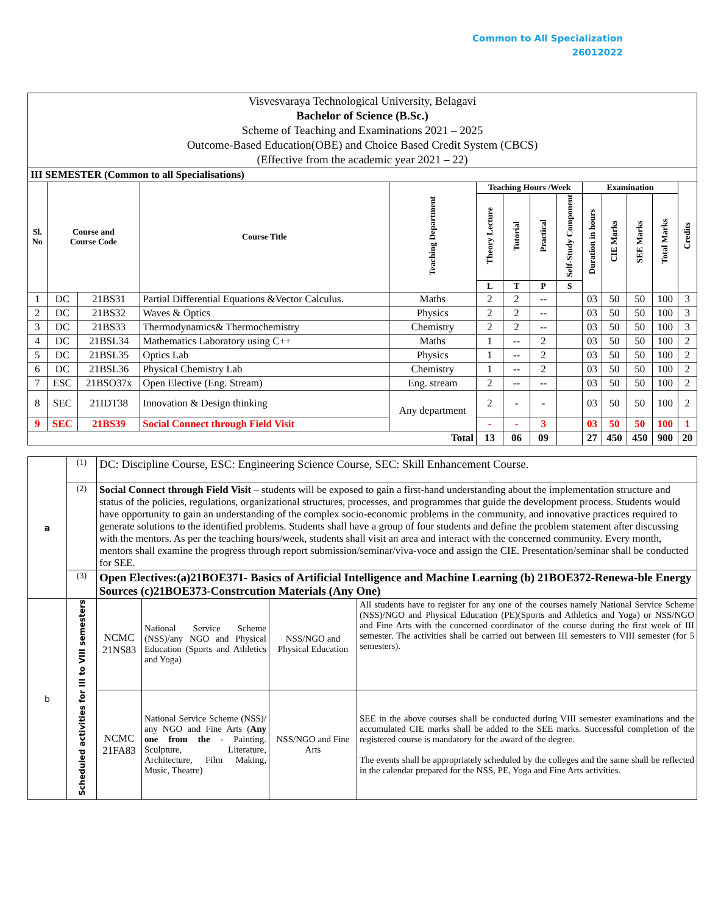Common to All Specialization
26012022
| Visvesvaraya Technological University, Belagavi Bachelor of Science (B.Sc.) Scheme of Teaching and Examinations 2021 – 2025 Outcome-Based Education(OBE) and Choice Based Credit System (CBCS) (Effective from the academic year 2021 – 22) | | | | | | | | | | | | | |
| III SEMESTER (Common to all Specialisations) | | | | | | | | | | | | | |
| Sl. No | Course and Course Code | | Course Title | Teaching Department | Teaching Hours /Week | | | | Examination | | | | Credits |
| | | | | | Theory Lecture | Tutorial | Practical | Self-Study Component | Duration in hours | CIE Marks | SEE Marks | Total Marks | |
| | | | | | L | T | P | S | | | | | |
| 1 | DC | 21BS31 | Partial Differential Equations &Vector Calculus. | Maths | 2 | 2 | -- | | 03 | 50 | 50 | 100 | 3 |
| 2 | DC | 21BS32 | Waves & Optics | Physics | 2 | 2 | -- | | 03 | 50 | 50 | 100 | 3 |
| 3 | DC | 21BS33 | Thermodynamics& Thermochemistry | Chemistry | 2 | 2 | -- | | 03 | 50 | 50 | 100 | 3 |
| 4 | DC | 21BSL34 | Mathematics Laboratory using C++ | Maths | 1 | -- | 2 | | 03 | 50 | 50 | 100 | 2 |
| 5 | DC | 21BSL35 | Optics Lab | Physics | 1 | -- | 2 | | 03 | 50 | 50 | 100 | 2 |
| 6 | DC | 21BSL36 | Physical Chemistry Lab | Chemistry | 1 | -- | 2 | | 03 | 50 | 50 | 100 | 2 |
| 7 | ESC | 21BSO37x | Open Elective (Eng. Stream) | Eng. stream | 2 | -- | -- | | 03 | 50 | 50 | 100 | 2 |
| 8 | SEC | 21IDT38 | Innovation & Design thinking | Any department | 2 | - | - | | 03 | 50 | 50 | 100 | 2 |
| 9 | SEC | 21BS39 | Social Connect through Field Visit | | - | - | 3 | | 03 | 50 | 50 | 100 | 1 |
| Total | | | | | 13 | 06 | 09 | | 27 | 450 | 450 | 900 | 20 |
| a | (1) | DC: Discipline Course, ESC: Engineering Science Course, SEC: Skill Enhancement Course. | | | |
| | (2) | Social Connect through Field Visit – students will be exposed to gain a first-hand understanding about the implementation structure and status of the policies, regulations, organizational structures, processes, and programmes that guide the development process. Students would have opportunity to gain an understanding of the complex socio-economic problems in the community, and innovative practices required to generate solutions to the identified problems. Students shall have a group of four students and define the problem statement after discussing with the mentors. As per the teaching hours/week, students shall visit an area and interact with the concerned community. Every month, mentors shall examine the progress through report submission/seminar/viva-voce and assign the CIE. Presentation/seminar shall be conducted for SEE. | | | |
| | (3) | Open Electives:(a)21BOE371- Basics of Artificial Intelligence and Machine Learning (b) 21BOE372-Renewa-ble Energy Sources (c)21BOE373-Constrcution Materials (Any One) | | | |
| b | Scheduled activities for III to VIII semesters | NCMC 21NS83 | National Service Scheme (NSS)/any NGO and Physical Education (Sports and Athletics and Yoga) | NSS/NGO and Physical Education | All students have to register for any one of the courses namely National Service Scheme (NSS)/NGO and Physical Education (PE)(Sports and Athletics and Yoga) or NSS/NGO and Fine Arts with the concerned coordinator of the course during the first week of III semester. The activities shall be carried out between III semesters to VIII semester (for 5 semesters). |
| | | NCMC 21FA83 | National Service Scheme (NSS)/ any NGO and Fine Arts ( Any one from the - Painting. Sculpture, Literature, Architecture, Film Making, Music, Theatre) | NSS/NGO and Fine Arts | SEE in the above courses shall be conducted during VIII semester examinations and the accumulated CIE marks shall be added to the SEE marks. Successful completion of the registered course is mandatory for the award of the degree. The events shall be appropriately scheduled by the colleges and the same shall be reflected in the calendar prepared for the NSS, PE, Yoga and Fine Arts activities. |